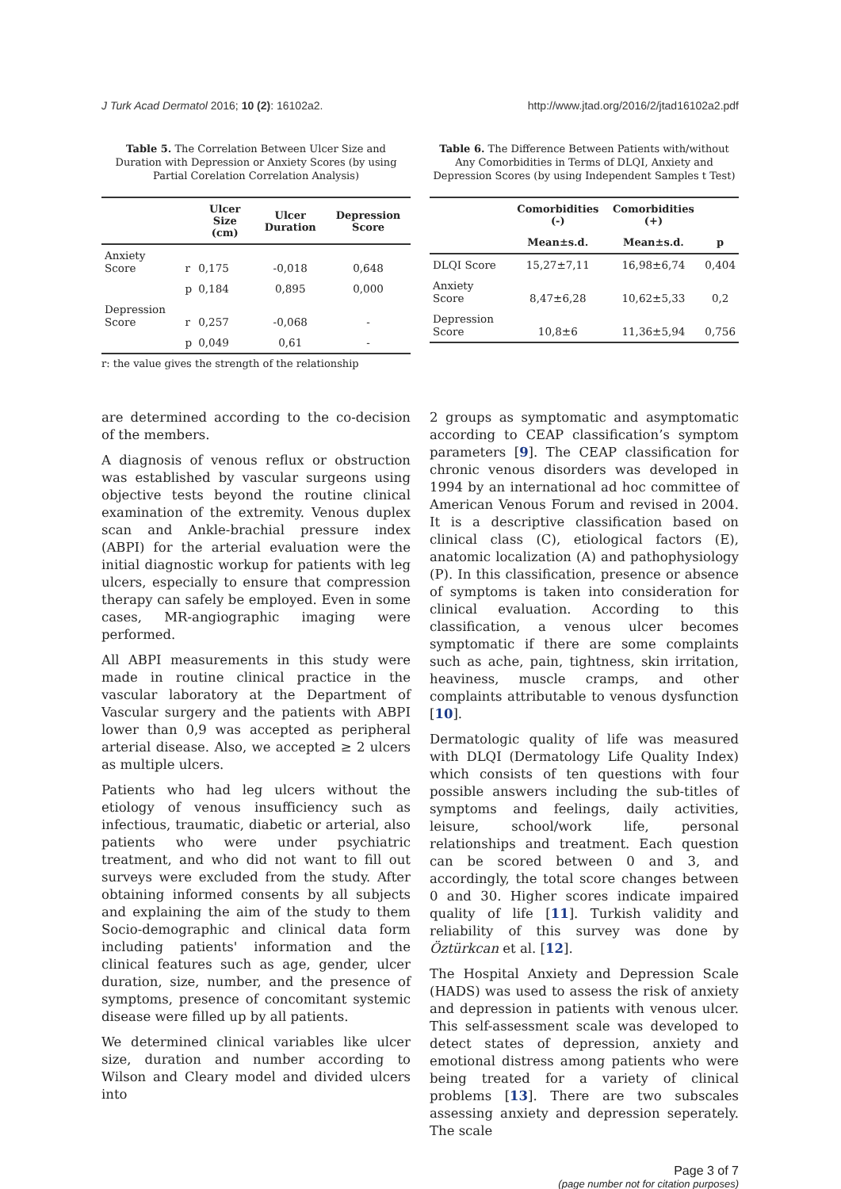J Turk Acad Dermatol 2016; 10 (2): 16102a2. http://www.jtad.org/2016/2/jtad16102a2.pdf
Table 5. The Correlation Between Ulcer Size and Duration with Depression or Anxiety Scores (by using Partial Corelation Correlation Analysis)
| | | Ulcer Size (cm) | Ulcer Duration | Depression Score |
| --- | --- | --- | --- | --- |
| Anxiety Score | r | 0,175 | -0,018 | 0,648 |
| | p | 0,184 | 0,895 | 0,000 |
| Depression Score | r | 0,257 | -0,068 | - |
| | p | 0,049 | 0,61 | - |
r: the value gives the strength of the relationship
Table 6. The Difference Between Patients with/without Any Comorbidities in Terms of DLQI, Anxiety and Depression Scores (by using Independent Samples t Test)
| | Comorbidities (-) | Comorbidities (+) | |
| --- | --- | --- | --- |
| | Mean±s.d. | Mean±s.d. | p |
| DLQI Score | 15,27±7,11 | 16,98±6,74 | 0,404 |
| Anxiety Score | 8,47±6,28 | 10,62±5,33 | 0,2 |
| Depression Score | 10,8±6 | 11,36±5,94 | 0,756 |
are determined according to the co-decision of the members.
A diagnosis of venous reflux or obstruction was established by vascular surgeons using objective tests beyond the routine clinical examination of the extremity. Venous duplex scan and Ankle-brachial pressure index (ABPI) for the arterial evaluation were the initial diagnostic workup for patients with leg ulcers, especially to ensure that compression therapy can safely be employed. Even in some cases, MR-angiographic imaging were performed.
All ABPI measurements in this study were made in routine clinical practice in the vascular laboratory at the Department of Vascular surgery and the patients with ABPI lower than 0,9 was accepted as peripheral arterial disease. Also, we accepted ≥ 2 ulcers as multiple ulcers.
Patients who had leg ulcers without the etiology of venous insufficiency such as infectious, traumatic, diabetic or arterial, also patients who were under psychiatric treatment, and who did not want to fill out surveys were excluded from the study. After obtaining informed consents by all subjects and explaining the aim of the study to them Socio-demographic and clinical data form including patients' information and the clinical features such as age, gender, ulcer duration, size, number, and the presence of symptoms, presence of concomitant systemic disease were filled up by all patients.
We determined clinical variables like ulcer size, duration and number according to Wilson and Cleary model and divided ulcers into
2 groups as symptomatic and asymptomatic according to CEAP classification’s symptom parameters [9]. The CEAP classification for chronic venous disorders was developed in 1994 by an international ad hoc committee of American Venous Forum and revised in 2004. It is a descriptive classification based on clinical class (C), etiological factors (E), anatomic localization (A) and pathophysiology (P). In this classification, presence or absence of symptoms is taken into consideration for clinical evaluation. According to this classification, a venous ulcer becomes symptomatic if there are some complaints such as ache, pain, tightness, skin irritation, heaviness, muscle cramps, and other complaints attributable to venous dysfunction [10].
Dermatologic quality of life was measured with DLQI (Dermatology Life Quality Index) which consists of ten questions with four possible answers including the sub-titles of symptoms and feelings, daily activities, leisure, school/work life, personal relationships and treatment. Each question can be scored between 0 and 3, and accordingly, the total score changes between 0 and 30. Higher scores indicate impaired quality of life [11]. Turkish validity and reliability of this survey was done by Öztürkcan et al. [12].
The Hospital Anxiety and Depression Scale (HADS) was used to assess the risk of anxiety and depression in patients with venous ulcer. This self-assessment scale was developed to detect states of depression, anxiety and emotional distress among patients who were being treated for a variety of clinical problems [13]. There are two subscales assessing anxiety and depression seperately. The scale
Page 3 of 7
(page number not for citation purposes)